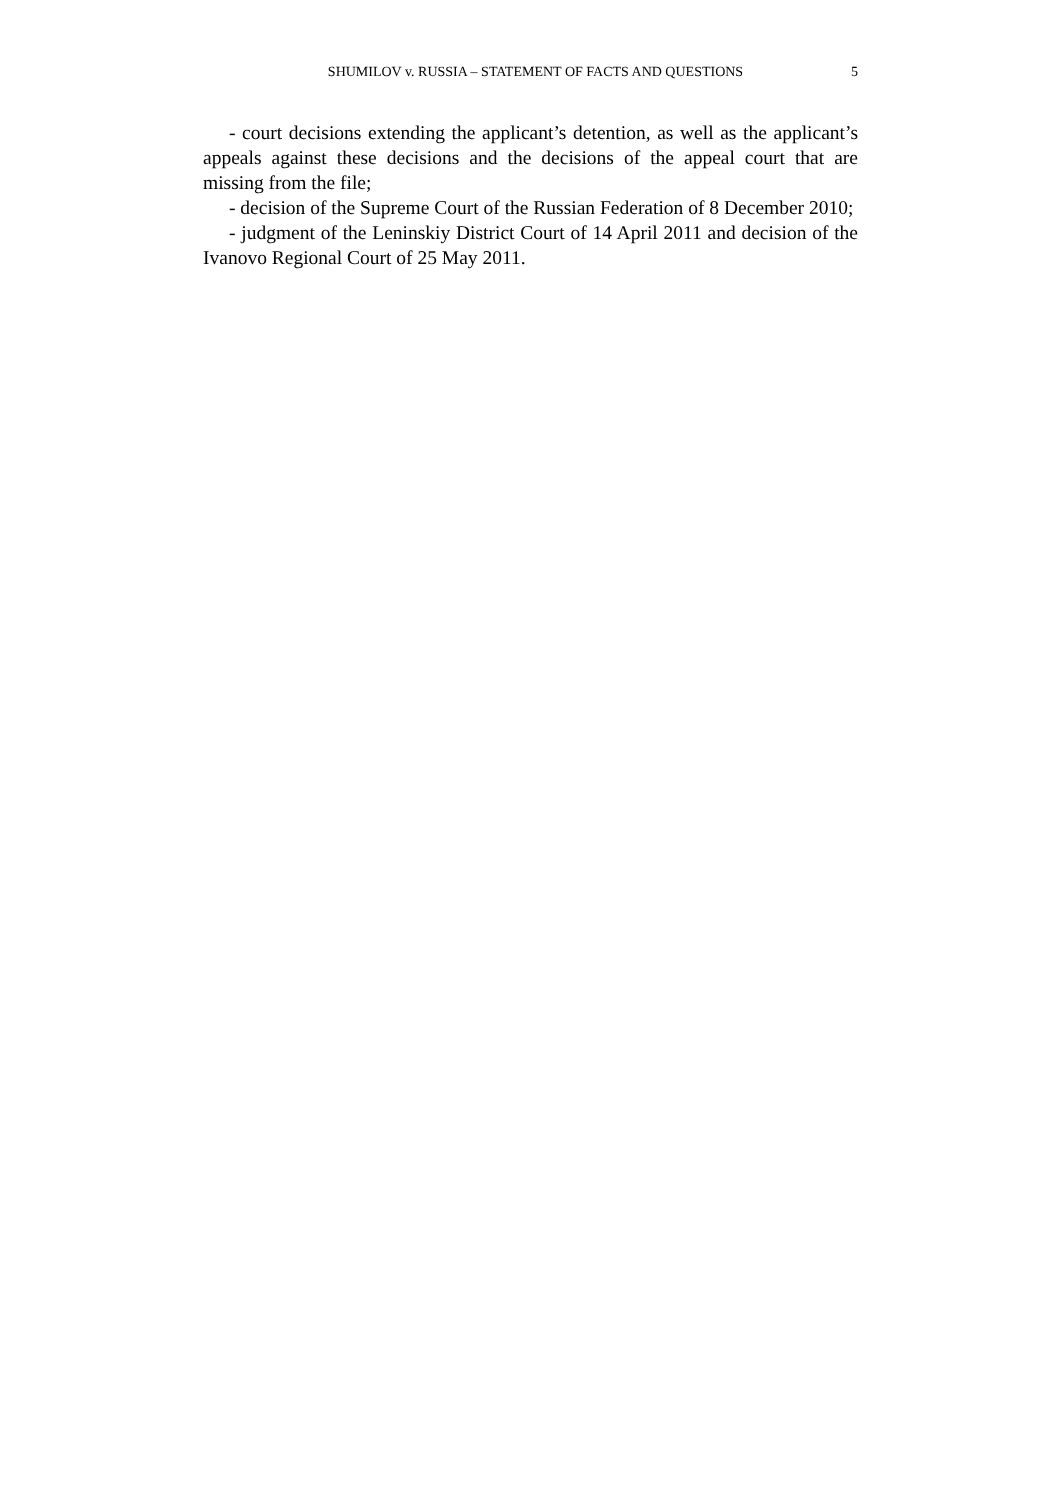SHUMILOV v. RUSSIA – STATEMENT OF FACTS AND QUESTIONS 5
- court decisions extending the applicant’s detention, as well as the applicant’s appeals against these decisions and the decisions of the appeal court that are missing from the file;
- decision of the Supreme Court of the Russian Federation of 8 December 2010;
- judgment of the Leninskiy District Court of 14 April 2011 and decision of the Ivanovo Regional Court of 25 May 2011.